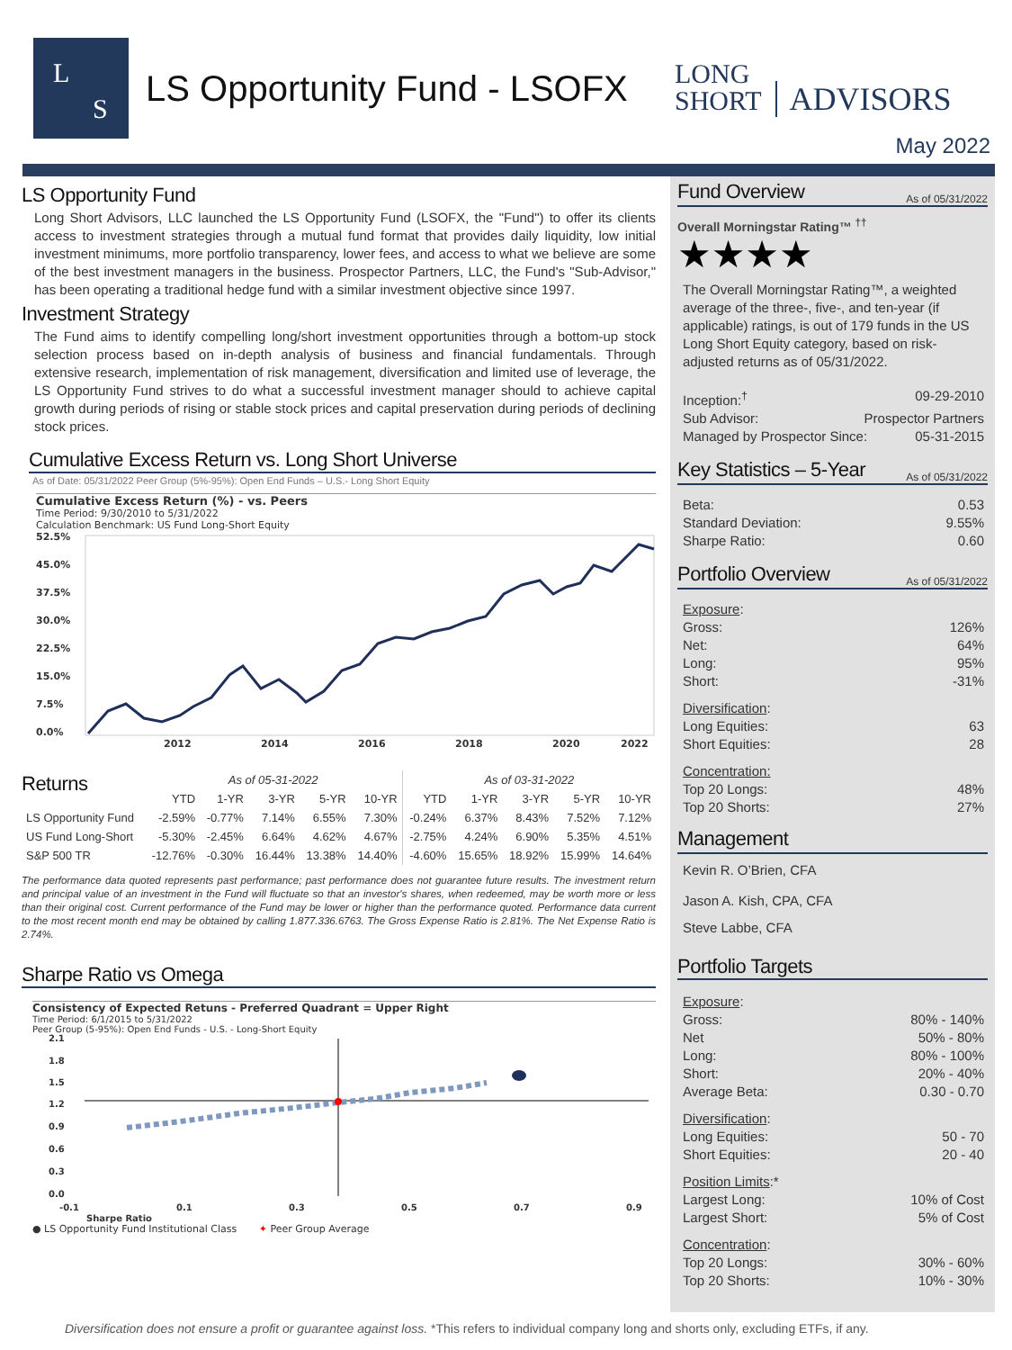L
S
LS Opportunity Fund - LSOFX
LONG
SHORT ADVISORS
May 2022
LS Opportunity Fund
Long Short Advisors, LLC launched the LS Opportunity Fund (LSOFX, the "Fund") to offer its clients access to investment strategies through a mutual fund format that provides daily liquidity, low initial investment minimums, more portfolio transparency, lower fees, and access to what we believe are some of the best investment managers in the business. Prospector Partners, LLC, the Fund's "Sub-Advisor," has been operating a traditional hedge fund with a similar investment objective since 1997.
Investment Strategy
The Fund aims to identify compelling long/short investment opportunities through a bottom-up stock selection process based on in-depth analysis of business and financial fundamentals. Through extensive research, implementation of risk management, diversification and limited use of leverage, the LS Opportunity Fund strives to do what a successful investment manager should to achieve capital growth during periods of rising or stable stock prices and capital preservation during periods of declining stock prices.
Cumulative Excess Return vs. Long Short Universe
As of Date: 05/31/2022 Peer Group (5%-95%): Open End Funds – U.S.- Long Short Equity
Cumulative Excess Return (%) - vs. Peers
Time Period: 9/30/2010 to 5/31/2022
Calculation Benchmark: US Fund Long-Short Equity
52.5%
45.0%
37.5%
30.0%
22.5%
15.0%
7.5%
0.0%
2012
2014
2016
2018
2020
2022
Returns
| | As of 05-31-2022 | | | | | As of 03-31-2022 | | | | |
| | YTD | 1-YR | 3-YR | 5-YR | 10-YR | YTD | 1-YR | 3-YR | 5-YR | 10-YR |
| LS Opportunity Fund | -2.59% | -0.77% | 7.14% | 6.55% | 7.30% | -0.24% | 6.37% | 8.43% | 7.52% | 7.12% |
| US Fund Long-Short | -5.30% | -2.45% | 6.64% | 4.62% | 4.67% | -2.75% | 4.24% | 6.90% | 5.35% | 4.51% |
| S&P 500 TR | -12.76% | -0.30% | 16.44% | 13.38% | 14.40% | -4.60% | 15.65% | 18.92% | 15.99% | 14.64% |
The performance data quoted represents past performance; past performance does not guarantee future results. The investment return and principal value of an investment in the Fund will fluctuate so that an investor's shares, when redeemed, may be worth more or less than their original cost. Current performance of the Fund may be lower or higher than the performance quoted. Performance data current to the most recent month end may be obtained by calling 1.877.336.6763. The Gross Expense Ratio is 2.81%. The Net Expense Ratio is 2.74%.
Sharpe Ratio vs Omega
Consistency of Expected Retuns - Preferred Quadrant = Upper Right
Time Period: 6/1/2015 to 5/31/2022
Peer Group (5-95%): Open End Funds - U.S. - Long-Short Equity
2.1
1.8
1.5
1.2
0.9
0.6
0.3
0.0
-0.1
0.1
0.3
0.5
0.7
0.9
Sharpe Ratio
● LS Opportunity Fund Institutional Class ✦ Peer Group Average
Fund Overview
As of 05/31/2022
Overall Morningstar Rating™ <sup>††</sup>
★★★★
The Overall Morningstar Rating™, a weighted average of the three-, five-, and ten-year (if applicable) ratings, is out of 179 funds in the US Long Short Equity category, based on risk-adjusted returns as of 05/31/2022.
Inception:<sup>†</sup> 09-29-2010
Sub Advisor: Prospector Partners
Managed by Prospector Since: 05-31-2015
Key Statistics – 5-Year
As of 05/31/2022
Beta: 0.53
Standard Deviation: 9.55%
Sharpe Ratio: 0.60
Portfolio Overview
As of 05/31/2022
Exposure:
Gross: 126%
Net: 64%
Long: 95%
Short: -31%
Diversification:
Long Equities: 63
Short Equities: 28
Concentration:
Top 20 Longs: 48%
Top 20 Shorts: 27%
Management
Kevin R. O’Brien, CFA
Jason A. Kish, CPA, CFA
Steve Labbe, CFA
Portfolio Targets
Exposure:
Gross: 80% - 140%
Net 50% - 80%
Long: 80% - 100%
Short: 20% - 40%
Average Beta: 0.30 - 0.70
Diversification:
Long Equities: 50 - 70
Short Equities: 20 - 40
Position Limits:*
Largest Long: 10% of Cost
Largest Short: 5% of Cost
Concentration:
Top 20 Longs: 30% - 60%
Top 20 Shorts: 10% - 30%
Diversification does not ensure a profit or guarantee against loss. *This refers to individual company long and shorts only, excluding ETFs, if any.